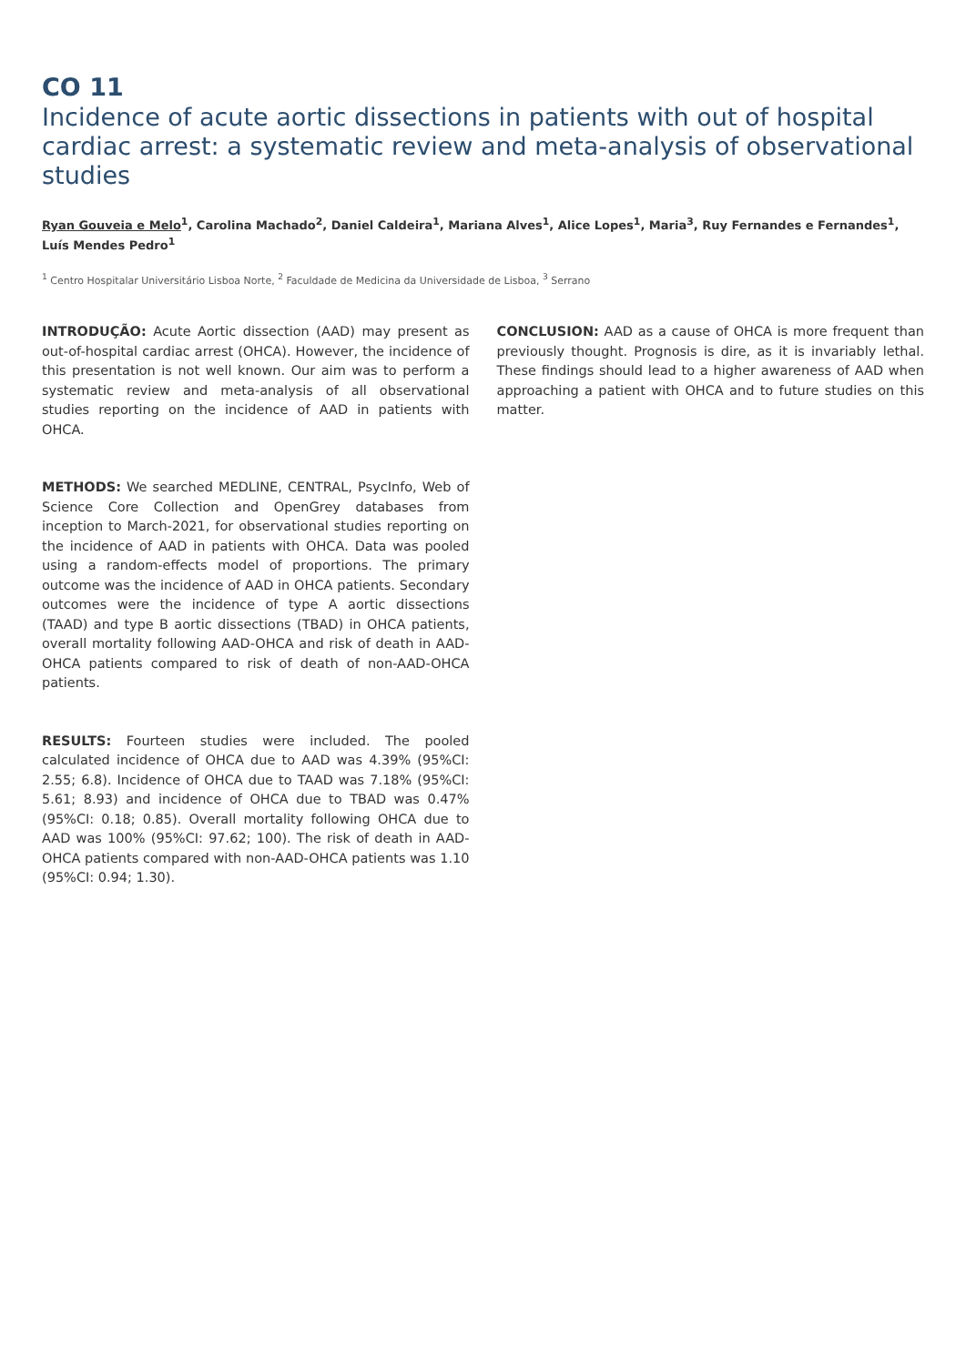CO 11
Incidence of acute aortic dissections in patients with out of hospital cardiac arrest: a systematic review and meta-analysis of observational studies
Ryan Gouveia e Melo<sup>1</sup>, Carolina Machado<sup>2</sup>, Daniel Caldeira<sup>1</sup>, Mariana Alves<sup>1</sup>, Alice Lopes<sup>1</sup>, Maria<sup>3</sup>, Ruy Fernandes e Fernandes<sup>1</sup>, Luís Mendes Pedro<sup>1</sup>
<sup>1</sup> Centro Hospitalar Universitário Lisboa Norte, <sup>2</sup> Faculdade de Medicina da Universidade de Lisboa, <sup>3</sup> Serrano
INTRODUÇÃO: Acute Aortic dissection (AAD) may present as out-of-hospital cardiac arrest (OHCA). However, the incidence of this presentation is not well known. Our aim was to perform a systematic review and meta-analysis of all observational studies reporting on the incidence of AAD in patients with OHCA.
METHODS: We searched MEDLINE, CENTRAL, PsycInfo, Web of Science Core Collection and OpenGrey databases from inception to March-2021, for observational studies reporting on the incidence of AAD in patients with OHCA. Data was pooled using a random-effects model of proportions. The primary outcome was the incidence of AAD in OHCA patients. Secondary outcomes were the incidence of type A aortic dissections (TAAD) and type B aortic dissections (TBAD) in OHCA patients, overall mortality following AAD-OHCA and risk of death in AAD-OHCA patients compared to risk of death of non-AAD-OHCA patients.
RESULTS: Fourteen studies were included. The pooled calculated incidence of OHCA due to AAD was 4.39% (95%CI: 2.55; 6.8). Incidence of OHCA due to TAAD was 7.18% (95%CI: 5.61; 8.93) and incidence of OHCA due to TBAD was 0.47% (95%CI: 0.18; 0.85). Overall mortality following OHCA due to AAD was 100% (95%CI: 97.62; 100). The risk of death in AAD-OHCA patients compared with non-AAD-OHCA patients was 1.10 (95%CI: 0.94; 1.30).
CONCLUSION: AAD as a cause of OHCA is more frequent than previously thought. Prognosis is dire, as it is invariably lethal. These findings should lead to a higher awareness of AAD when approaching a patient with OHCA and to future studies on this matter.